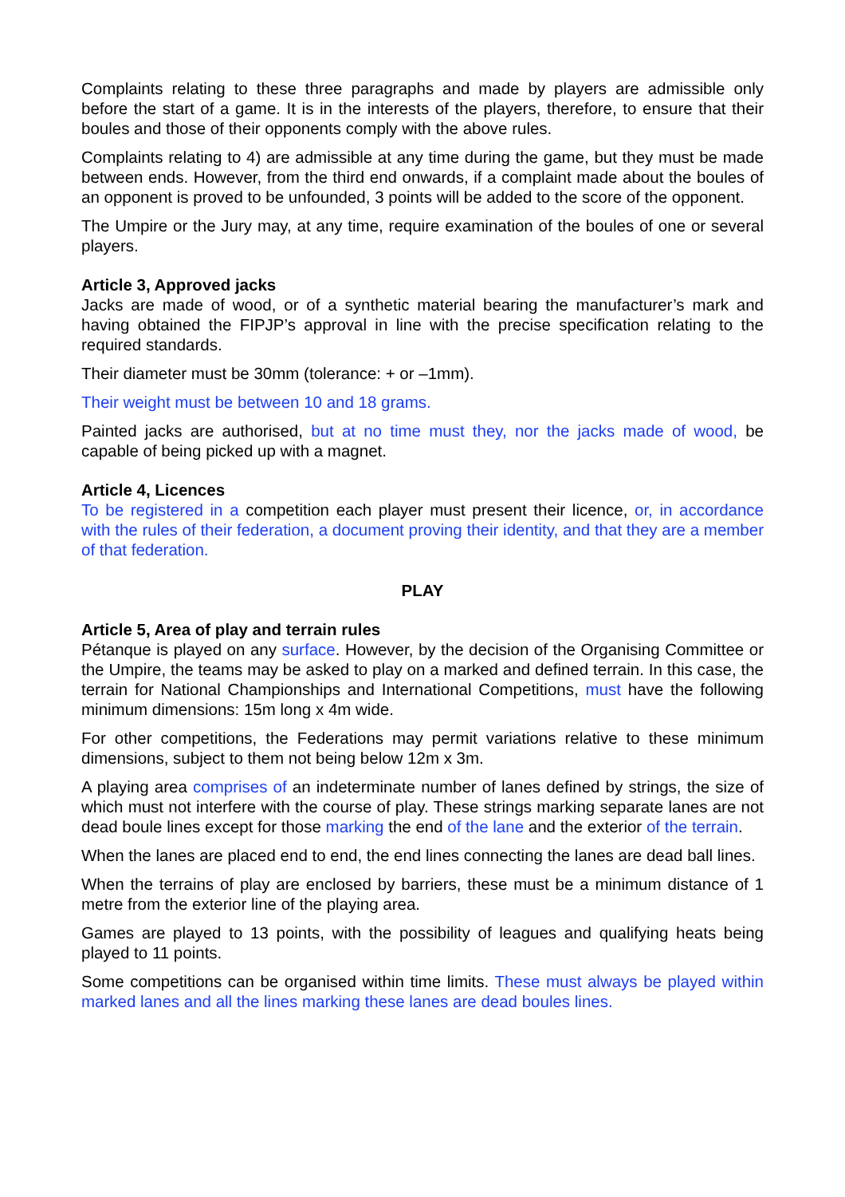Complaints relating to these three paragraphs and made by players are admissible only before the start of a game. It is in the interests of the players, therefore, to ensure that their boules and those of their opponents comply with the above rules.
Complaints relating to 4) are admissible at any time during the game, but they must be made between ends. However, from the third end onwards, if a complaint made about the boules of an opponent is proved to be unfounded, 3 points will be added to the score of the opponent.
The Umpire or the Jury may, at any time, require examination of the boules of one or several players.
Article 3, Approved jacks
Jacks are made of wood, or of a synthetic material bearing the manufacturer’s mark and having obtained the FIPJP’s approval in line with the precise specification relating to the required standards.
Their diameter must be 30mm (tolerance: + or –1mm).
Their weight must be between 10 and 18 grams.
Painted jacks are authorised, but at no time must they, nor the jacks made of wood, be capable of being picked up with a magnet.
Article 4, Licences
To be registered in a competition each player must present their licence, or, in accordance with the rules of their federation, a document proving their identity, and that they are a member of that federation.
PLAY
Article 5, Area of play and terrain rules
Pétanque is played on any surface. However, by the decision of the Organising Committee or the Umpire, the teams may be asked to play on a marked and defined terrain. In this case, the terrain for National Championships and International Competitions, must have the following minimum dimensions: 15m long x 4m wide.
For other competitions, the Federations may permit variations relative to these minimum dimensions, subject to them not being below 12m x 3m.
A playing area comprises of an indeterminate number of lanes defined by strings, the size of which must not interfere with the course of play. These strings marking separate lanes are not dead boule lines except for those marking the end of the lane and the exterior of the terrain.
When the lanes are placed end to end, the end lines connecting the lanes are dead ball lines.
When the terrains of play are enclosed by barriers, these must be a minimum distance of 1 metre from the exterior line of the playing area.
Games are played to 13 points, with the possibility of leagues and qualifying heats being played to 11 points.
Some competitions can be organised within time limits. These must always be played within marked lanes and all the lines marking these lanes are dead boules lines.